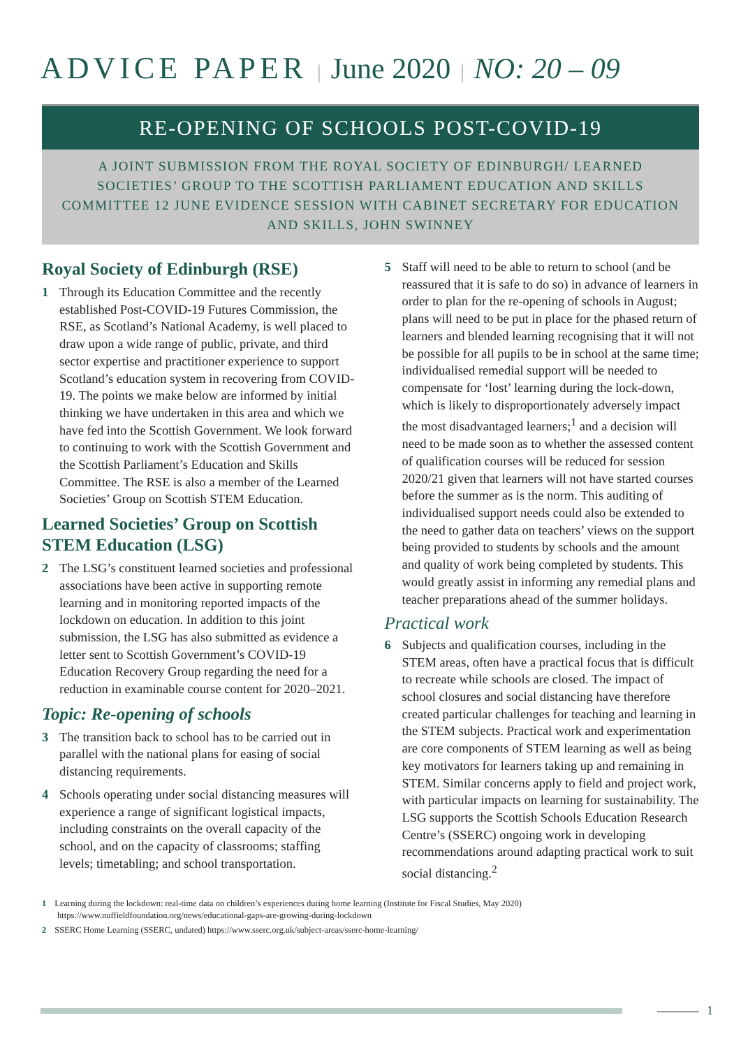ADVICE PAPER | June 2020 | NO: 20 – 09
RE-OPENING OF SCHOOLS POST-COVID-19
A JOINT SUBMISSION FROM THE ROYAL SOCIETY OF EDINBURGH/ LEARNED SOCIETIES’ GROUP TO THE SCOTTISH PARLIAMENT EDUCATION AND SKILLS COMMITTEE 12 JUNE EVIDENCE SESSION WITH CABINET SECRETARY FOR EDUCATION AND SKILLS, JOHN SWINNEY
Royal Society of Edinburgh (RSE)
1 Through its Education Committee and the recently established Post-COVID-19 Futures Commission, the RSE, as Scotland’s National Academy, is well placed to draw upon a wide range of public, private, and third sector expertise and practitioner experience to support Scotland’s education system in recovering from COVID-19. The points we make below are informed by initial thinking we have undertaken in this area and which we have fed into the Scottish Government. We look forward to continuing to work with the Scottish Government and the Scottish Parliament’s Education and Skills Committee. The RSE is also a member of the Learned Societies’ Group on Scottish STEM Education.
Learned Societies’ Group on Scottish STEM Education (LSG)
2 The LSG’s constituent learned societies and professional associations have been active in supporting remote learning and in monitoring reported impacts of the lockdown on education. In addition to this joint submission, the LSG has also submitted as evidence a letter sent to Scottish Government’s COVID-19 Education Recovery Group regarding the need for a reduction in examinable course content for 2020–2021.
Topic: Re-opening of schools
3 The transition back to school has to be carried out in parallel with the national plans for easing of social distancing requirements.
4 Schools operating under social distancing measures will experience a range of significant logistical impacts, including constraints on the overall capacity of the school, and on the capacity of classrooms; staffing levels; timetabling; and school transportation.
5 Staff will need to be able to return to school (and be reassured that it is safe to do so) in advance of learners in order to plan for the re-opening of schools in August; plans will need to be put in place for the phased return of learners and blended learning recognising that it will not be possible for all pupils to be in school at the same time; individualised remedial support will be needed to compensate for ‘lost’ learning during the lock-down, which is likely to disproportionately adversely impact the most disadvantaged learners;<sup>1</sup> and a decision will need to be made soon as to whether the assessed content of qualification courses will be reduced for session 2020/21 given that learners will not have started courses before the summer as is the norm. This auditing of individualised support needs could also be extended to the need to gather data on teachers’ views on the support being provided to students by schools and the amount and quality of work being completed by students. This would greatly assist in informing any remedial plans and teacher preparations ahead of the summer holidays.
Practical work
6 Subjects and qualification courses, including in the STEM areas, often have a practical focus that is difficult to recreate while schools are closed. The impact of school closures and social distancing have therefore created particular challenges for teaching and learning in the STEM subjects. Practical work and experimentation are core components of STEM learning as well as being key motivators for learners taking up and remaining in STEM. Similar concerns apply to field and project work, with particular impacts on learning for sustainability. The LSG supports the Scottish Schools Education Research Centre’s (SSERC) ongoing work in developing recommendations around adapting practical work to suit social distancing.<sup>2</sup>
1 Learning during the lockdown: real-time data on children’s experiences during home learning (Institute for Fiscal Studies, May 2020)
https://www.nuffieldfoundation.org/news/educational-gaps-are-growing-during-lockdown
2 SSERC Home Learning (SSERC, undated) https://www.sserc.org.uk/subject-areas/sserc-home-learning/
1